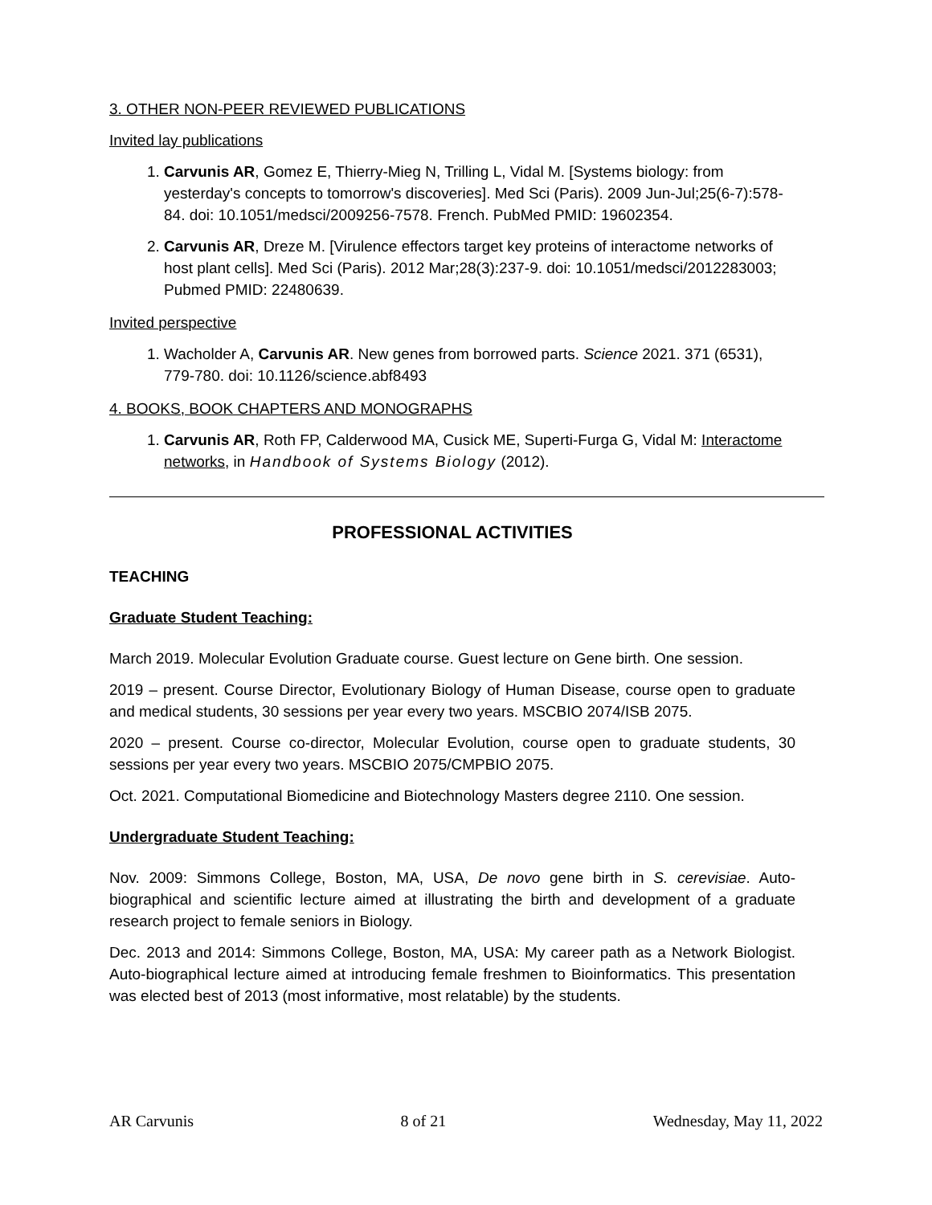3. OTHER NON-PEER REVIEWED PUBLICATIONS
Invited lay publications
1. Carvunis AR, Gomez E, Thierry-Mieg N, Trilling L, Vidal M. [Systems biology: from yesterday's concepts to tomorrow's discoveries]. Med Sci (Paris). 2009 Jun-Jul;25(6-7):578-84. doi: 10.1051/medsci/2009256-7578. French. PubMed PMID: 19602354.
2. Carvunis AR, Dreze M. [Virulence effectors target key proteins of interactome networks of host plant cells]. Med Sci (Paris). 2012 Mar;28(3):237-9. doi: 10.1051/medsci/2012283003; Pubmed PMID: 22480639.
Invited perspective
1. Wacholder A, Carvunis AR. New genes from borrowed parts. Science 2021. 371 (6531), 779-780. doi: 10.1126/science.abf8493
4. BOOKS, BOOK CHAPTERS AND MONOGRAPHS
1. Carvunis AR, Roth FP, Calderwood MA, Cusick ME, Superti-Furga G, Vidal M: Interactome networks, in Handbook of Systems Biology (2012).
PROFESSIONAL ACTIVITIES
TEACHING
Graduate Student Teaching:
March 2019. Molecular Evolution Graduate course. Guest lecture on Gene birth. One session.
2019 – present. Course Director, Evolutionary Biology of Human Disease, course open to graduate and medical students, 30 sessions per year every two years. MSCBIO 2074/ISB 2075.
2020 – present. Course co-director, Molecular Evolution, course open to graduate students, 30 sessions per year every two years. MSCBIO 2075/CMPBIO 2075.
Oct. 2021. Computational Biomedicine and Biotechnology Masters degree 2110. One session.
Undergraduate Student Teaching:
Nov. 2009: Simmons College, Boston, MA, USA, De novo gene birth in S. cerevisiae. Auto-biographical and scientific lecture aimed at illustrating the birth and development of a graduate research project to female seniors in Biology.
Dec. 2013 and 2014: Simmons College, Boston, MA, USA: My career path as a Network Biologist. Auto-biographical lecture aimed at introducing female freshmen to Bioinformatics. This presentation was elected best of 2013 (most informative, most relatable) by the students.
AR Carvunis 8 of 21 Wednesday, May 11, 2022